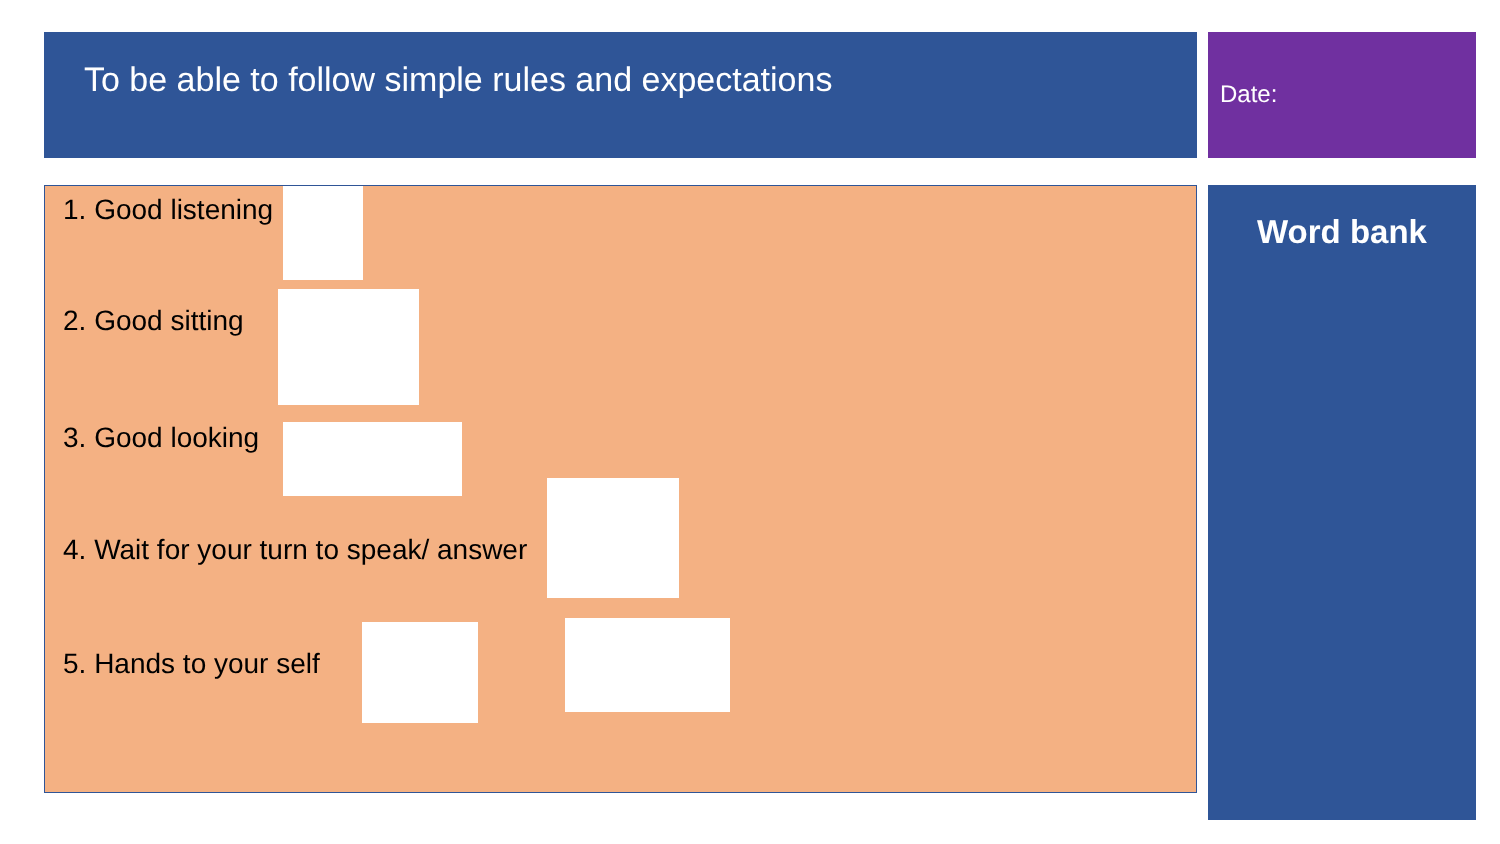To be able to follow simple rules and expectations Date:
1. Good listening
2. Good sitting
3. Good looking
4. Wait for your turn to speak/ answer
5. Hands to your self
Word bank